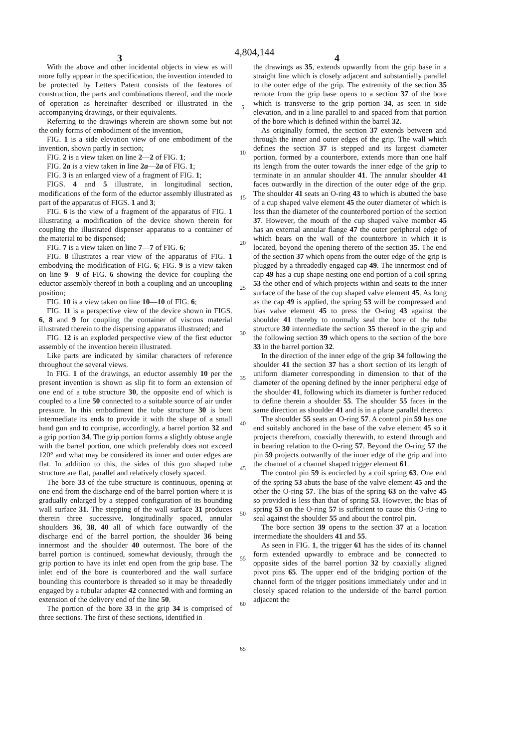4,804,144
3 4
With the above and other incidental objects in view as will more fully appear in the specification, the invention intended to be protected by Letters Patent consists of the features of construction, the parts and combinations thereof, and the mode of operation as hereinafter described or illustrated in the accompanying drawings, or their equivalents.
Referring to the drawings wherein are shown some but not the only forms of embodiment of the invention,
FIG. 1 is a side elevation view of one embodiment of the invention, shown partly in section;
FIG. 2 is a view taken on line 2—2 of FIG. 1;
FIG. 2a is a view taken in line 2a—2a of FIG. 1;
FIG. 3 is an enlarged view of a fragment of FIG. 1;
FIGS. 4 and 5 illustrate, in longitudinal section, modifications of the form of the eductor assembly illustrated as part of the apparatus of FIGS. 1 and 3;
FIG. 6 is the view of a fragment of the apparatus of FIG. 1 illustrating a modification of the device shown therein for coupling the illustrated dispenser apparatus to a container of the material to be dispensed;
FIG. 7 is a view taken on line 7—7 of FIG. 6;
FIG. 8 illustrates a rear view of the apparatus of FIG. 1 embodying the modification of FIG. 6; FIG. 9 is a view taken on line 9—9 of FIG. 6 showing the device for coupling the eductor assembly thereof in both a coupling and an uncoupling position;
FIG. 10 is a view taken on line 10—10 of FIG. 6;
FIG. 11 is a perspective view of the device shown in FIGS. 6, 8 and 9 for coupling the container of viscous material illustrated therein to the dispensing apparatus illustrated; and
FIG. 12 is an exploded perspective view of the first eductor assembly of the invention herein illustrated.
Like parts are indicated by similar characters of reference throughout the several views.
In FIG. 1 of the drawings, an eductor assembly 10 per the present invention is shown as slip fit to form an extension of one end of a tube structure 30, the opposite end of which is coupled to a line 50 connected to a suitable source of air under pressure. In this embodiment the tube structure 30 is bent intermediate its ends to provide it with the shape of a small hand gun and to comprise, accordingly, a barrel portion 32 and a grip portion 34. The grip portion forms a slightly obtuse angle with the barrel portion, one which preferably does not exceed 120° and what may be considered its inner and outer edges are flat. In addition to this, the sides of this gun shaped tube structure are flat, parallel and relatively closely spaced.
The bore 33 of the tube structure is continuous, opening at one end from the discharge end of the barrel portion where it is gradually enlarged by a stepped configuration of its bounding wall surface 31. The stepping of the wall surface 31 produces therein three successive, longitudinally spaced, annular shoulders 36, 38, 40 all of which face outwardly of the discharge end of the barrel portion, the shoulder 36 being innermost and the shoulder 40 outermost. The bore of the barrel portion is continued, somewhat deviously, through the grip portion to have its inlet end open from the grip base. The inlet end of the bore is counterbored and the wall surface bounding this counterbore is threaded so it may be threadedly engaged by a tubular adapter 42 connected with and forming an extension of the delivery end of the line 50.
The portion of the bore 33 in the grip 34 is comprised of three sections. The first of these sections, identified in
5
10
15
20
25
30
35
40
45
50
55
60
65
the drawings as 35, extends upwardly from the grip base in a straight line which is closely adjacent and substantially parallel to the outer edge of the grip. The extremity of the section 35 remote from the grip base opens to a section 37 of the bore which is transverse to the grip portion 34, as seen in side elevation, and in a line parallel to and spaced from that portion of the bore which is defined within the barrel 32.
As originally formed, the section 37 extends between and through the inner and outer edges of the grip. The wall which defines the section 37 is stepped and its largest diameter portion, formed by a counterbore, extends more than one half its length from the outer towards the inner edge of the grip to terminate in an annular shoulder 41. The annular shoulder 41 faces outwardly in the direction of the outer edge of the grip. The shoulder 41 seats an O-ring 43 to which is abutted the base of a cup shaped valve element 45 the outer diameter of which is less than the diameter of the counterbored portion of the section 37. However, the mouth of the cup shaped valve member 45 has an external annular flange 47 the outer peripheral edge of which bears on the wall of the counterbore in which it is located, beyond the opening thereto of the section 35. The end of the section 37 which opens from the outer edge of the grip is plugged by a threadedly engaged cap 49. The innermost end of cap 49 has a cup shape nesting one end portion of a coil spring 53 the other end of which projects within and seats to the inner surface of the base of the cup shaped valve element 45. As long as the cap 49 is applied, the spring 53 will be compressed and bias valve element 45 to press the O-ring 43 against the shoulder 41 thereby to normally seal the bore of the tube structure 30 intermediate the section 35 thereof in the grip and the following section 39 which opens to the section of the bore 33 in the barrel portion 32.
In the direction of the inner edge of the grip 34 following the shoulder 41 the section 37 has a short section of its length of uniform diameter corresponding in dimension to that of the diameter of the opening defined by the inner peripheral edge of the shoulder 41, following which its diameter is further reduced to define therein a shoulder 55. The shoulder 55 faces in the same direction as shoulder 41 and is in a plane parallel thereto.
The shoulder 55 seats an O-ring 57. A control pin 59 has one end suitably anchored in the base of the valve element 45 so it projects therefrom, coaxially therewith, to extend through and in bearing relation to the O-ring 57. Beyond the O-ring 57 the pin 59 projects outwardly of the inner edge of the grip and into the channel of a channel shaped trigger element 61.
The control pin 59 is encircled by a coil spring 63. One end of the spring 53 abuts the base of the valve element 45 and the other the O-ring 57. The bias of the spring 63 on the valve 45 so provided is less than that of spring 53. However, the bias of spring 53 on the O-ring 57 is sufficient to cause this O-ring to seal against the shoulder 55 and about the control pin.
The bore section 39 opens to the section 37 at a location intermediate the shoulders 41 and 55.
As seen in FIG. 1, the trigger 61 has the sides of its channel form extended upwardly to embrace and be connected to opposite sides of the barrel portion 32 by coaxially aligned pivot pins 65. The upper end of the bridging portion of the channel form of the trigger positions immediately under and in closely spaced relation to the underside of the barrel portion adjacent the